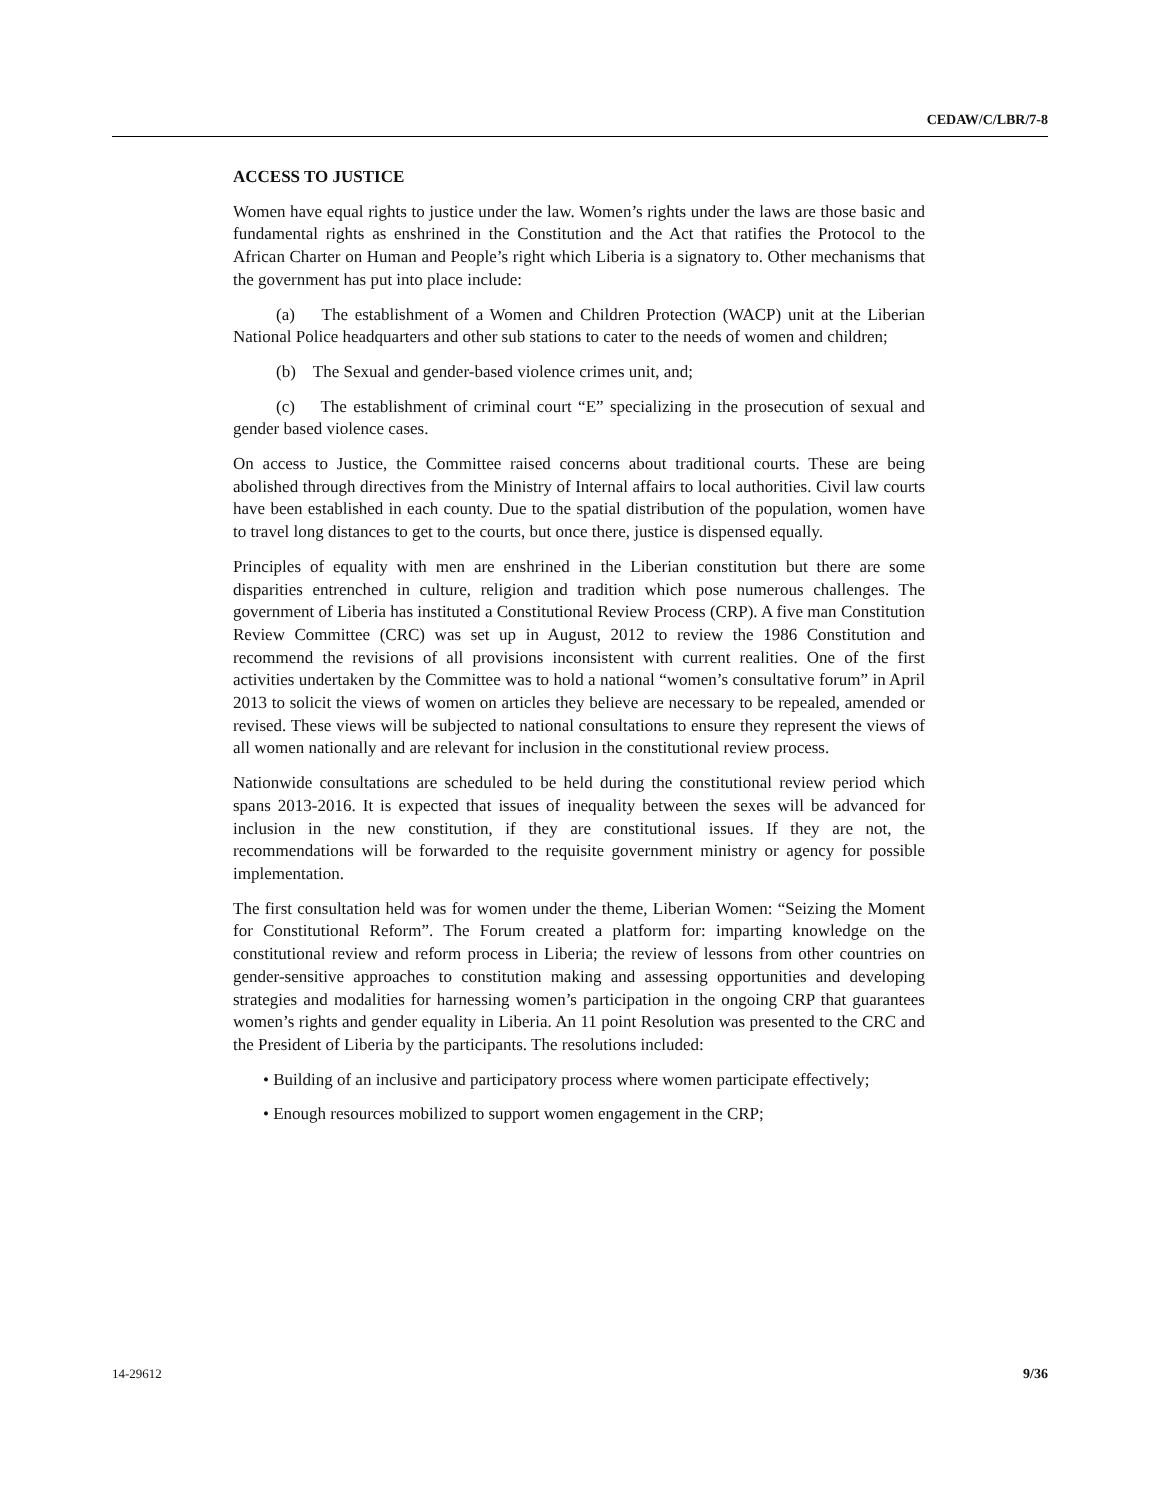CEDAW/C/LBR/7-8
ACCESS TO JUSTICE
Women have equal rights to justice under the law. Women’s rights under the laws are those basic and fundamental rights as enshrined in the Constitution and the Act that ratifies the Protocol to the African Charter on Human and People’s right which Liberia is a signatory to. Other mechanisms that the government has put into place include:
(a) The establishment of a Women and Children Protection (WACP) unit at the Liberian National Police headquarters and other sub stations to cater to the needs of women and children;
(b) The Sexual and gender-based violence crimes unit, and;
(c) The establishment of criminal court “E” specializing in the prosecution of sexual and gender based violence cases.
On access to Justice, the Committee raised concerns about traditional courts. These are being abolished through directives from the Ministry of Internal affairs to local authorities. Civil law courts have been established in each county. Due to the spatial distribution of the population, women have to travel long distances to get to the courts, but once there, justice is dispensed equally.
Principles of equality with men are enshrined in the Liberian constitution but there are some disparities entrenched in culture, religion and tradition which pose numerous challenges. The government of Liberia has instituted a Constitutional Review Process (CRP). A five man Constitution Review Committee (CRC) was set up in August, 2012 to review the 1986 Constitution and recommend the revisions of all provisions inconsistent with current realities. One of the first activities undertaken by the Committee was to hold a national “women’s consultative forum” in April 2013 to solicit the views of women on articles they believe are necessary to be repealed, amended or revised. These views will be subjected to national consultations to ensure they represent the views of all women nationally and are relevant for inclusion in the constitutional review process.
Nationwide consultations are scheduled to be held during the constitutional review period which spans 2013-2016. It is expected that issues of inequality between the sexes will be advanced for inclusion in the new constitution, if they are constitutional issues. If they are not, the recommendations will be forwarded to the requisite government ministry or agency for possible implementation.
The first consultation held was for women under the theme, Liberian Women: “Seizing the Moment for Constitutional Reform”. The Forum created a platform for: imparting knowledge on the constitutional review and reform process in Liberia; the review of lessons from other countries on gender-sensitive approaches to constitution making and assessing opportunities and developing strategies and modalities for harnessing women’s participation in the ongoing CRP that guarantees women’s rights and gender equality in Liberia. An 11 point Resolution was presented to the CRC and the President of Liberia by the participants. The resolutions included:
• Building of an inclusive and participatory process where women participate effectively;
• Enough resources mobilized to support women engagement in the CRP;
14-29612 9/36